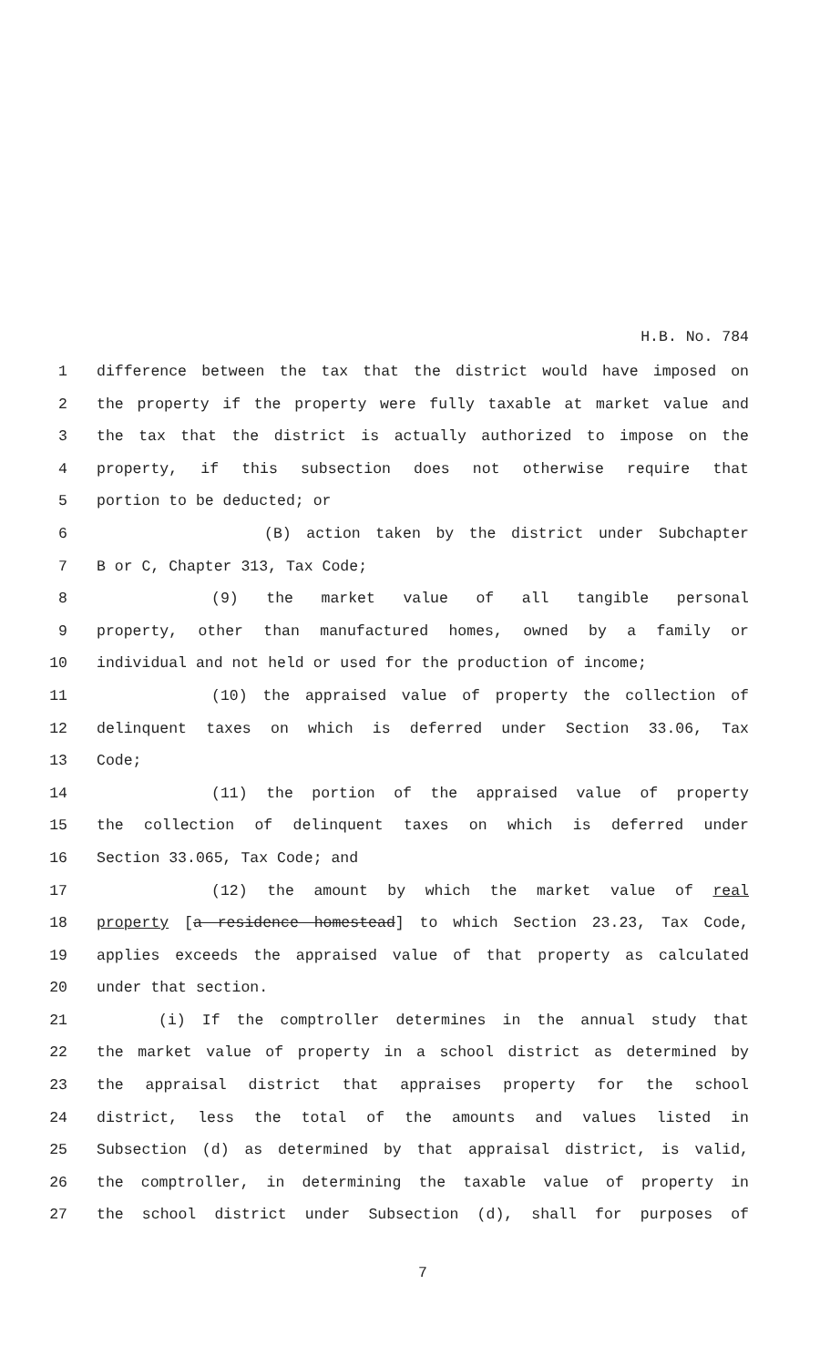H.B. No. 784
1 difference between the tax that the district would have imposed on
2 the property if the property were fully taxable at market value and
3 the tax that the district is actually authorized to impose on the
4 property, if this subsection does not otherwise require that
5 portion to be deducted; or
6 (B) action taken by the district under Subchapter
7 B or C, Chapter 313, Tax Code;
8 (9) the market value of all tangible personal
9 property, other than manufactured homes, owned by a family or
10 individual and not held or used for the production of income;
11 (10) the appraised value of property the collection of
12 delinquent taxes on which is deferred under Section 33.06, Tax
13 Code;
14 (11) the portion of the appraised value of property
15 the collection of delinquent taxes on which is deferred under
16 Section 33.065, Tax Code; and
17 (12) the amount by which the market value of real
18 property [a residence homestead] to which Section 23.23, Tax Code,
19 applies exceeds the appraised value of that property as calculated
20 under that section.
21 (i) If the comptroller determines in the annual study that
22 the market value of property in a school district as determined by
23 the appraisal district that appraises property for the school
24 district, less the total of the amounts and values listed in
25 Subsection (d) as determined by that appraisal district, is valid,
26 the comptroller, in determining the taxable value of property in
27 the school district under Subsection (d), shall for purposes of
7